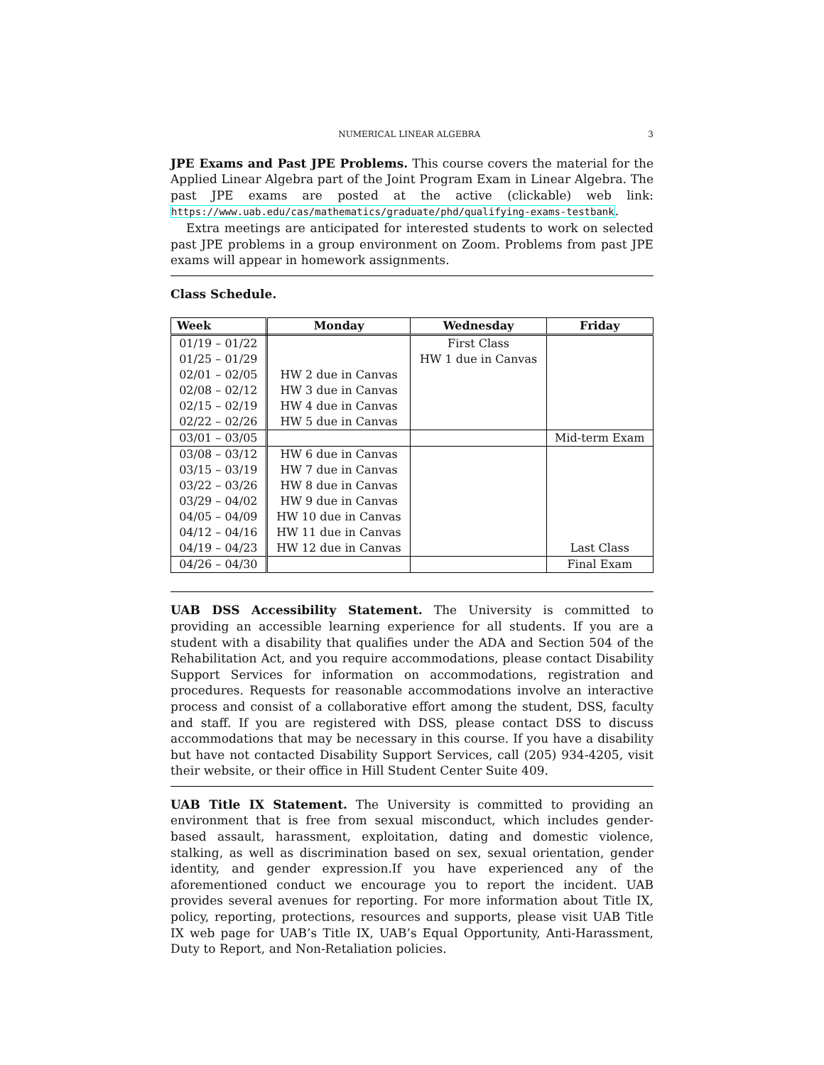NUMERICAL LINEAR ALGEBRA 3
JPE Exams and Past JPE Problems. This course covers the material for the Applied Linear Algebra part of the Joint Program Exam in Linear Algebra. The past JPE exams are posted at the active (clickable) web link: https://www.uab.edu/cas/mathematics/graduate/phd/qualifying-exams-testbank.
Extra meetings are anticipated for interested students to work on selected past JPE problems in a group environment on Zoom. Problems from past JPE exams will appear in homework assignments.
Class Schedule.
| Week | Monday | Wednesday | Friday |
| --- | --- | --- | --- |
| 01/19 – 01/22 | | First Class | |
| 01/25 – 01/29 | | HW 1 due in Canvas | |
| 02/01 – 02/05 | HW 2 due in Canvas | | |
| 02/08 – 02/12 | HW 3 due in Canvas | | |
| 02/15 – 02/19 | HW 4 due in Canvas | | |
| 02/22 – 02/26 | HW 5 due in Canvas | | |
| 03/01 – 03/05 | | | Mid-term Exam |
| 03/08 – 03/12 | HW 6 due in Canvas | | |
| 03/15 – 03/19 | HW 7 due in Canvas | | |
| 03/22 – 03/26 | HW 8 due in Canvas | | |
| 03/29 – 04/02 | HW 9 due in Canvas | | |
| 04/05 – 04/09 | HW 10 due in Canvas | | |
| 04/12 – 04/16 | HW 11 due in Canvas | | |
| 04/19 – 04/23 | HW 12 due in Canvas | | Last Class |
| 04/26 – 04/30 | | | Final Exam |
UAB DSS Accessibility Statement. The University is committed to providing an accessible learning experience for all students. If you are a student with a disability that qualifies under the ADA and Section 504 of the Rehabilitation Act, and you require accommodations, please contact Disability Support Services for information on accommodations, registration and procedures. Requests for reasonable accommodations involve an interactive process and consist of a collaborative effort among the student, DSS, faculty and staff. If you are registered with DSS, please contact DSS to discuss accommodations that may be necessary in this course. If you have a disability but have not contacted Disability Support Services, call (205) 934-4205, visit their website, or their office in Hill Student Center Suite 409.
UAB Title IX Statement. The University is committed to providing an environment that is free from sexual misconduct, which includes gender-based assault, harassment, exploitation, dating and domestic violence, stalking, as well as discrimination based on sex, sexual orientation, gender identity, and gender expression.If you have experienced any of the aforementioned conduct we encourage you to report the incident. UAB provides several avenues for reporting. For more information about Title IX, policy, reporting, protections, resources and supports, please visit UAB Title IX web page for UAB’s Title IX, UAB’s Equal Opportunity, Anti-Harassment, Duty to Report, and Non-Retaliation policies.